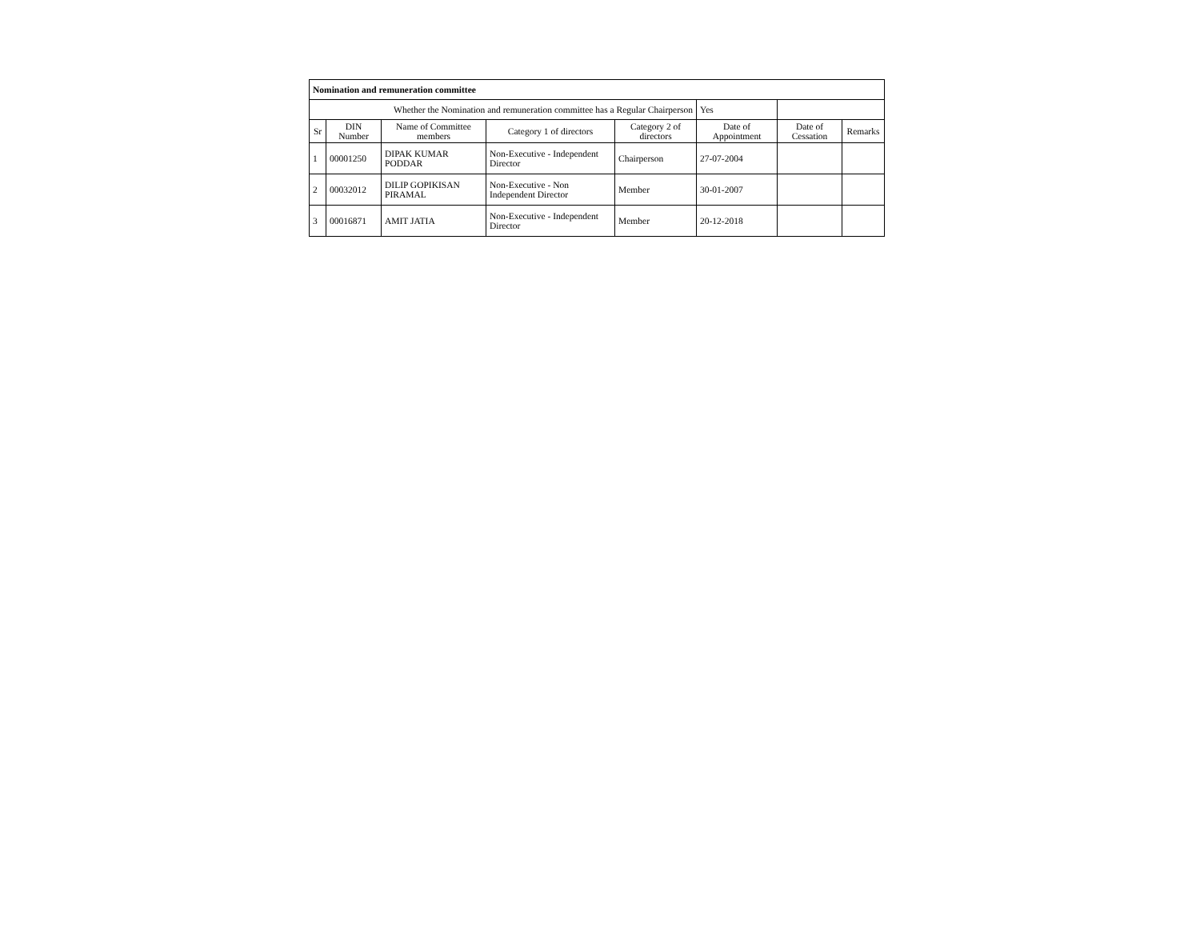| Nomination and remuneration committee | | | | | | | |
| Whether the Nomination and remuneration committee has a Regular Chairperson | | | | | Yes | | |
| Sr | DIN Number | Name of Committee members | Category 1 of directors | Category 2 of directors | Date of Appointment | Date of Cessation | Remarks |
| 1 | 00001250 | DIPAK KUMAR PODDAR | Non-Executive - Independent Director | Chairperson | 27-07-2004 | | |
| 2 | 00032012 | DILIP GOPIKISAN PIRAMAL | Non-Executive - Non Independent Director | Member | 30-01-2007 | | |
| 3 | 00016871 | AMIT JATIA | Non-Executive - Independent Director | Member | 20-12-2018 | | |